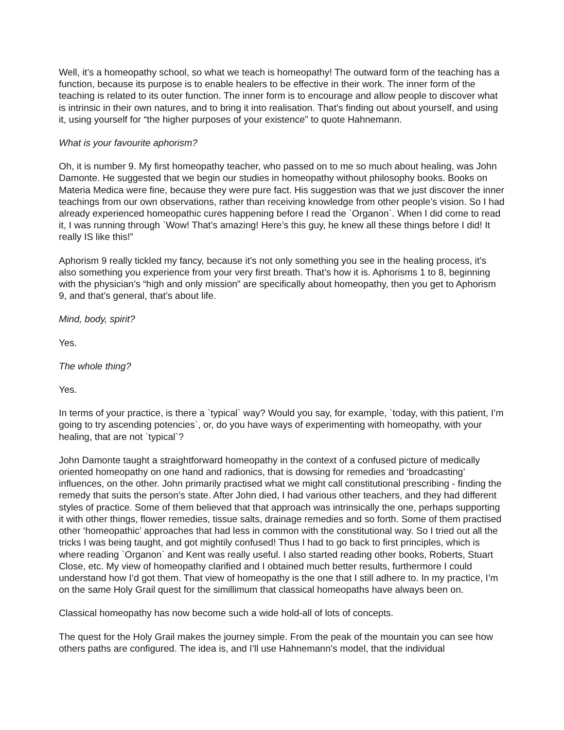Well, it’s a homeopathy school, so what we teach is homeopathy! The outward form of the teaching has a function, because its purpose is to enable healers to be effective in their work. The inner form of the teaching is related to its outer function. The inner form is to encourage and allow people to discover what is intrinsic in their own natures, and to bring it into realisation. That’s finding out about yourself, and using it, using yourself for “the higher purposes of your existence” to quote Hahnemann.
What is your favourite aphorism?
Oh, it is number 9. My first homeopathy teacher, who passed on to me so much about healing, was John Damonte. He suggested that we begin our studies in homeopathy without philosophy books. Books on Materia Medica were fine, because they were pure fact. His suggestion was that we just discover the inner teachings from our own observations, rather than receiving knowledge from other people’s vision. So I had already experienced homeopathic cures happening before I read the `Organon`. When I did come to read it, I was running through `Wow! That’s amazing! Here’s this guy, he knew all these things before I did! It really IS like this!”
Aphorism 9 really tickled my fancy, because it’s not only something you see in the healing process, it’s also something you experience from your very first breath. That’s how it is. Aphorisms 1 to 8, beginning with the physician’s “high and only mission” are specifically about homeopathy, then you get to Aphorism 9, and that’s general, that’s about life.
Mind, body, spirit?
Yes.
The whole thing?
Yes.
In terms of your practice, is there a `typical` way? Would you say, for example, `today, with this patient, I’m going to try ascending potencies`, or, do you have ways of experimenting with homeopathy, with your healing, that are not `typical`?
John Damonte taught a straightforward homeopathy in the context of a confused picture of medically oriented homeopathy on one hand and radionics, that is dowsing for remedies and ‘broadcasting’ influences, on the other. John primarily practised what we might call constitutional prescribing - finding the remedy that suits the person’s state. After John died, I had various other teachers, and they had different styles of practice. Some of them believed that that approach was intrinsically the one, perhaps supporting it with other things, flower remedies, tissue salts, drainage remedies and so forth. Some of them practised other ‘homeopathic’ approaches that had less in common with the constitutional way. So I tried out all the tricks I was being taught, and got mightily confused! Thus I had to go back to first principles, which is where reading `Organon` and Kent was really useful. I also started reading other books, Roberts, Stuart Close, etc. My view of homeopathy clarified and I obtained much better results, furthermore I could understand how I’d got them. That view of homeopathy is the one that I still adhere to. In my practice, I’m on the same Holy Grail quest for the simillimum that classical homeopaths have always been on.
Classical homeopathy has now become such a wide hold-all of lots of concepts.
The quest for the Holy Grail makes the journey simple. From the peak of the mountain you can see how others paths are configured. The idea is, and I’ll use Hahnemann’s model, that the individual